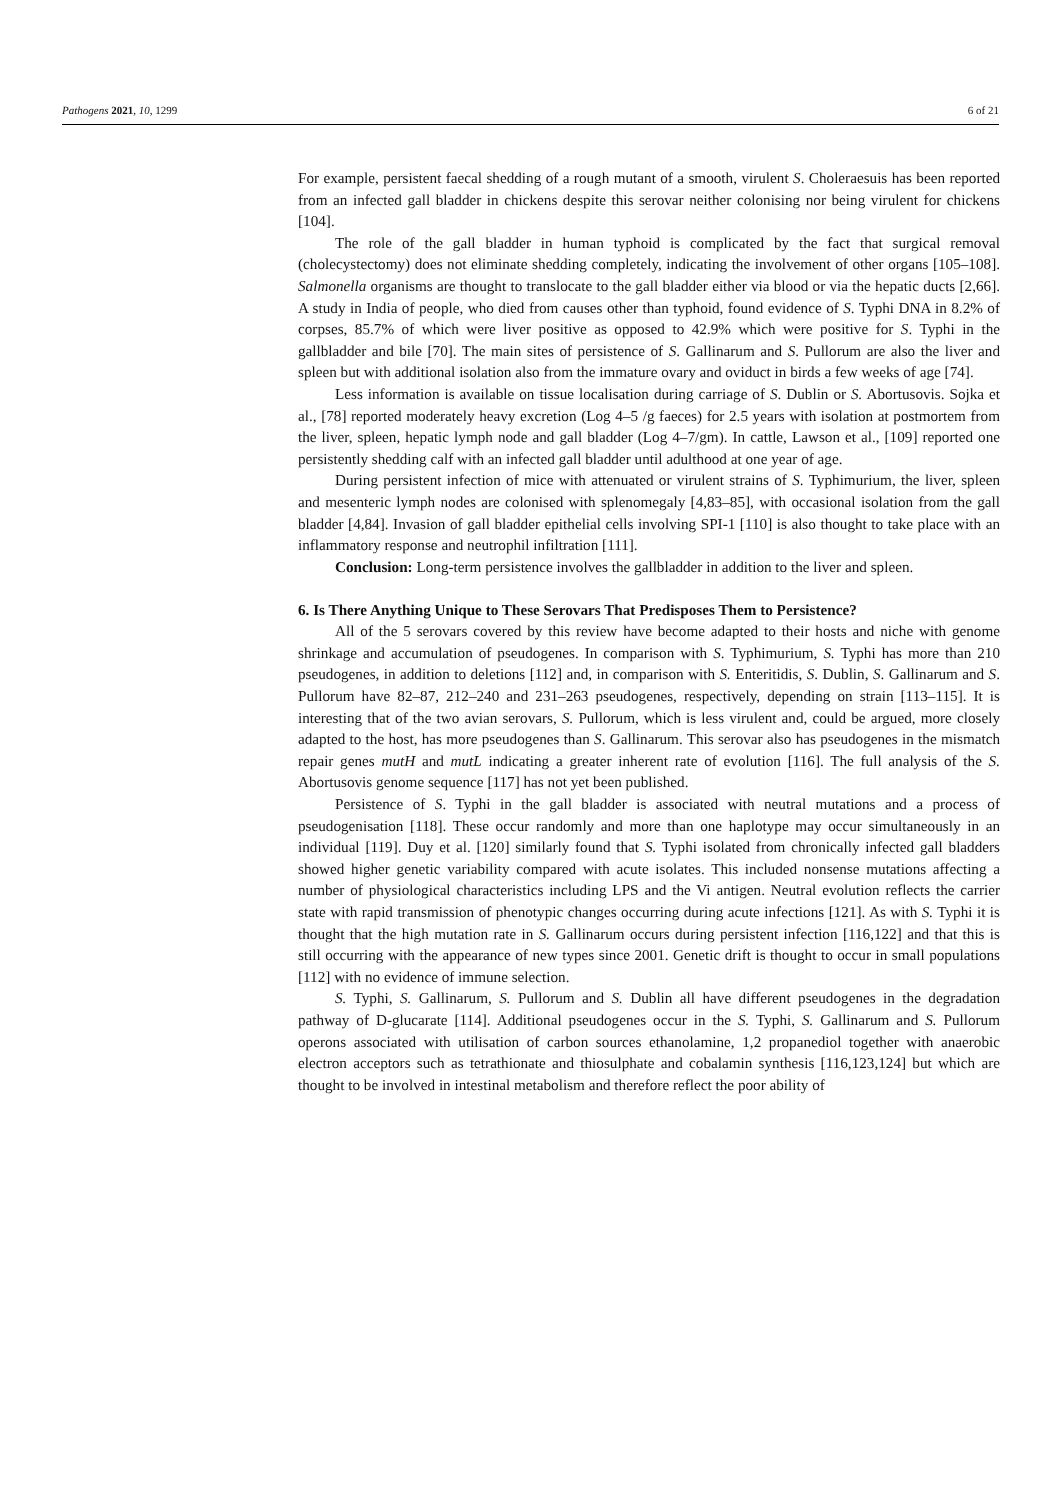Pathogens 2021, 10, 1299 6 of 21
For example, persistent faecal shedding of a rough mutant of a smooth, virulent S. Choleraesuis has been reported from an infected gall bladder in chickens despite this serovar neither colonising nor being virulent for chickens [104].
The role of the gall bladder in human typhoid is complicated by the fact that surgical removal (cholecystectomy) does not eliminate shedding completely, indicating the involvement of other organs [105–108]. Salmonella organisms are thought to translocate to the gall bladder either via blood or via the hepatic ducts [2,66]. A study in India of people, who died from causes other than typhoid, found evidence of S. Typhi DNA in 8.2% of corpses, 85.7% of which were liver positive as opposed to 42.9% which were positive for S. Typhi in the gallbladder and bile [70]. The main sites of persistence of S. Gallinarum and S. Pullorum are also the liver and spleen but with additional isolation also from the immature ovary and oviduct in birds a few weeks of age [74].
Less information is available on tissue localisation during carriage of S. Dublin or S. Abortusovis. Sojka et al., [78] reported moderately heavy excretion (Log 4–5 /g faeces) for 2.5 years with isolation at postmortem from the liver, spleen, hepatic lymph node and gall bladder (Log 4–7/gm). In cattle, Lawson et al., [109] reported one persistently shedding calf with an infected gall bladder until adulthood at one year of age.
During persistent infection of mice with attenuated or virulent strains of S. Typhimurium, the liver, spleen and mesenteric lymph nodes are colonised with splenomegaly [4,83–85], with occasional isolation from the gall bladder [4,84]. Invasion of gall bladder epithelial cells involving SPI-1 [110] is also thought to take place with an inflammatory response and neutrophil infiltration [111].
Conclusion: Long-term persistence involves the gallbladder in addition to the liver and spleen.
6. Is There Anything Unique to These Serovars That Predisposes Them to Persistence?
All of the 5 serovars covered by this review have become adapted to their hosts and niche with genome shrinkage and accumulation of pseudogenes. In comparison with S. Typhimurium, S. Typhi has more than 210 pseudogenes, in addition to deletions [112] and, in comparison with S. Enteritidis, S. Dublin, S. Gallinarum and S. Pullorum have 82–87, 212–240 and 231–263 pseudogenes, respectively, depending on strain [113–115]. It is interesting that of the two avian serovars, S. Pullorum, which is less virulent and, could be argued, more closely adapted to the host, has more pseudogenes than S. Gallinarum. This serovar also has pseudogenes in the mismatch repair genes mutH and mutL indicating a greater inherent rate of evolution [116]. The full analysis of the S. Abortusovis genome sequence [117] has not yet been published.
Persistence of S. Typhi in the gall bladder is associated with neutral mutations and a process of pseudogenisation [118]. These occur randomly and more than one haplotype may occur simultaneously in an individual [119]. Duy et al. [120] similarly found that S. Typhi isolated from chronically infected gall bladders showed higher genetic variability compared with acute isolates. This included nonsense mutations affecting a number of physiological characteristics including LPS and the Vi antigen. Neutral evolution reflects the carrier state with rapid transmission of phenotypic changes occurring during acute infections [121]. As with S. Typhi it is thought that the high mutation rate in S. Gallinarum occurs during persistent infection [116,122] and that this is still occurring with the appearance of new types since 2001. Genetic drift is thought to occur in small populations [112] with no evidence of immune selection.
S. Typhi, S. Gallinarum, S. Pullorum and S. Dublin all have different pseudogenes in the degradation pathway of D-glucarate [114]. Additional pseudogenes occur in the S. Typhi, S. Gallinarum and S. Pullorum operons associated with utilisation of carbon sources ethanolamine, 1,2 propanediol together with anaerobic electron acceptors such as tetrathionate and thiosulphate and cobalamin synthesis [116,123,124] but which are thought to be involved in intestinal metabolism and therefore reflect the poor ability of